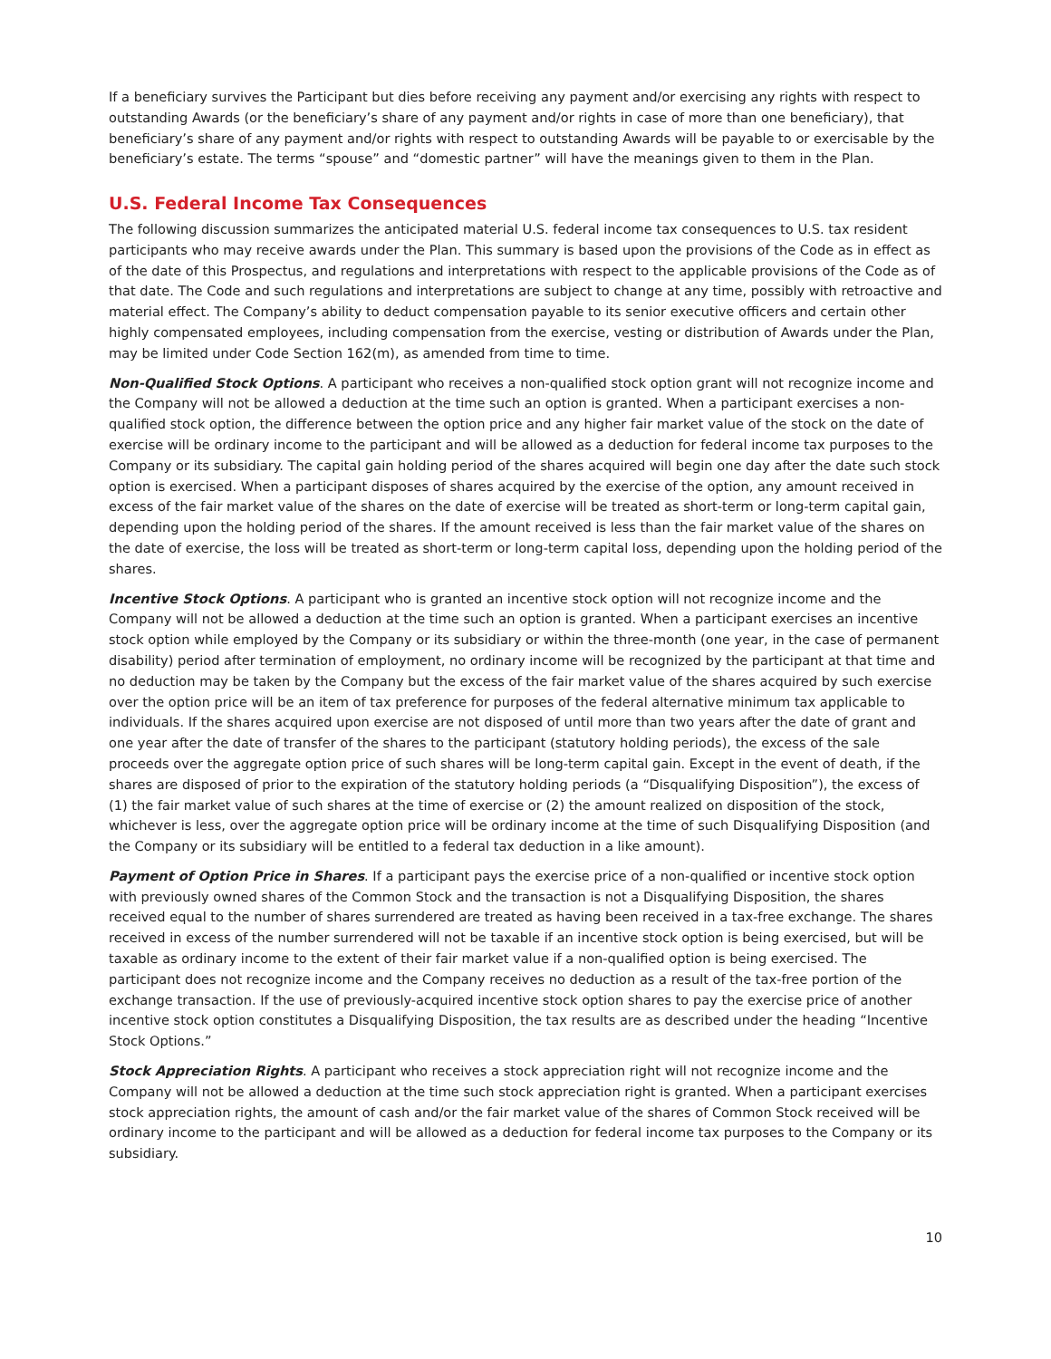If a beneficiary survives the Participant but dies before receiving any payment and/or exercising any rights with respect to outstanding Awards (or the beneficiary’s share of any payment and/or rights in case of more than one beneficiary), that beneficiary’s share of any payment and/or rights with respect to outstanding Awards will be payable to or exercisable by the beneficiary’s estate. The terms “spouse” and “domestic partner” will have the meanings given to them in the Plan.
U.S. Federal Income Tax Consequences
The following discussion summarizes the anticipated material U.S. federal income tax consequences to U.S. tax resident participants who may receive awards under the Plan. This summary is based upon the provisions of the Code as in effect as of the date of this Prospectus, and regulations and interpretations with respect to the applicable provisions of the Code as of that date. The Code and such regulations and interpretations are subject to change at any time, possibly with retroactive and material effect. The Company’s ability to deduct compensation payable to its senior executive officers and certain other highly compensated employees, including compensation from the exercise, vesting or distribution of Awards under the Plan, may be limited under Code Section 162(m), as amended from time to time.
Non-Qualified Stock Options. A participant who receives a non-qualified stock option grant will not recognize income and the Company will not be allowed a deduction at the time such an option is granted. When a participant exercises a non-qualified stock option, the difference between the option price and any higher fair market value of the stock on the date of exercise will be ordinary income to the participant and will be allowed as a deduction for federal income tax purposes to the Company or its subsidiary. The capital gain holding period of the shares acquired will begin one day after the date such stock option is exercised. When a participant disposes of shares acquired by the exercise of the option, any amount received in excess of the fair market value of the shares on the date of exercise will be treated as short-term or long-term capital gain, depending upon the holding period of the shares. If the amount received is less than the fair market value of the shares on the date of exercise, the loss will be treated as short-term or long-term capital loss, depending upon the holding period of the shares.
Incentive Stock Options. A participant who is granted an incentive stock option will not recognize income and the Company will not be allowed a deduction at the time such an option is granted. When a participant exercises an incentive stock option while employed by the Company or its subsidiary or within the three-month (one year, in the case of permanent disability) period after termination of employment, no ordinary income will be recognized by the participant at that time and no deduction may be taken by the Company but the excess of the fair market value of the shares acquired by such exercise over the option price will be an item of tax preference for purposes of the federal alternative minimum tax applicable to individuals. If the shares acquired upon exercise are not disposed of until more than two years after the date of grant and one year after the date of transfer of the shares to the participant (statutory holding periods), the excess of the sale proceeds over the aggregate option price of such shares will be long-term capital gain. Except in the event of death, if the shares are disposed of prior to the expiration of the statutory holding periods (a “Disqualifying Disposition”), the excess of (1) the fair market value of such shares at the time of exercise or (2) the amount realized on disposition of the stock, whichever is less, over the aggregate option price will be ordinary income at the time of such Disqualifying Disposition (and the Company or its subsidiary will be entitled to a federal tax deduction in a like amount).
Payment of Option Price in Shares. If a participant pays the exercise price of a non-qualified or incentive stock option with previously owned shares of the Common Stock and the transaction is not a Disqualifying Disposition, the shares received equal to the number of shares surrendered are treated as having been received in a tax-free exchange. The shares received in excess of the number surrendered will not be taxable if an incentive stock option is being exercised, but will be taxable as ordinary income to the extent of their fair market value if a non-qualified option is being exercised. The participant does not recognize income and the Company receives no deduction as a result of the tax-free portion of the exchange transaction. If the use of previously-acquired incentive stock option shares to pay the exercise price of another incentive stock option constitutes a Disqualifying Disposition, the tax results are as described under the heading “Incentive Stock Options.”
Stock Appreciation Rights. A participant who receives a stock appreciation right will not recognize income and the Company will not be allowed a deduction at the time such stock appreciation right is granted. When a participant exercises stock appreciation rights, the amount of cash and/or the fair market value of the shares of Common Stock received will be ordinary income to the participant and will be allowed as a deduction for federal income tax purposes to the Company or its subsidiary.
10